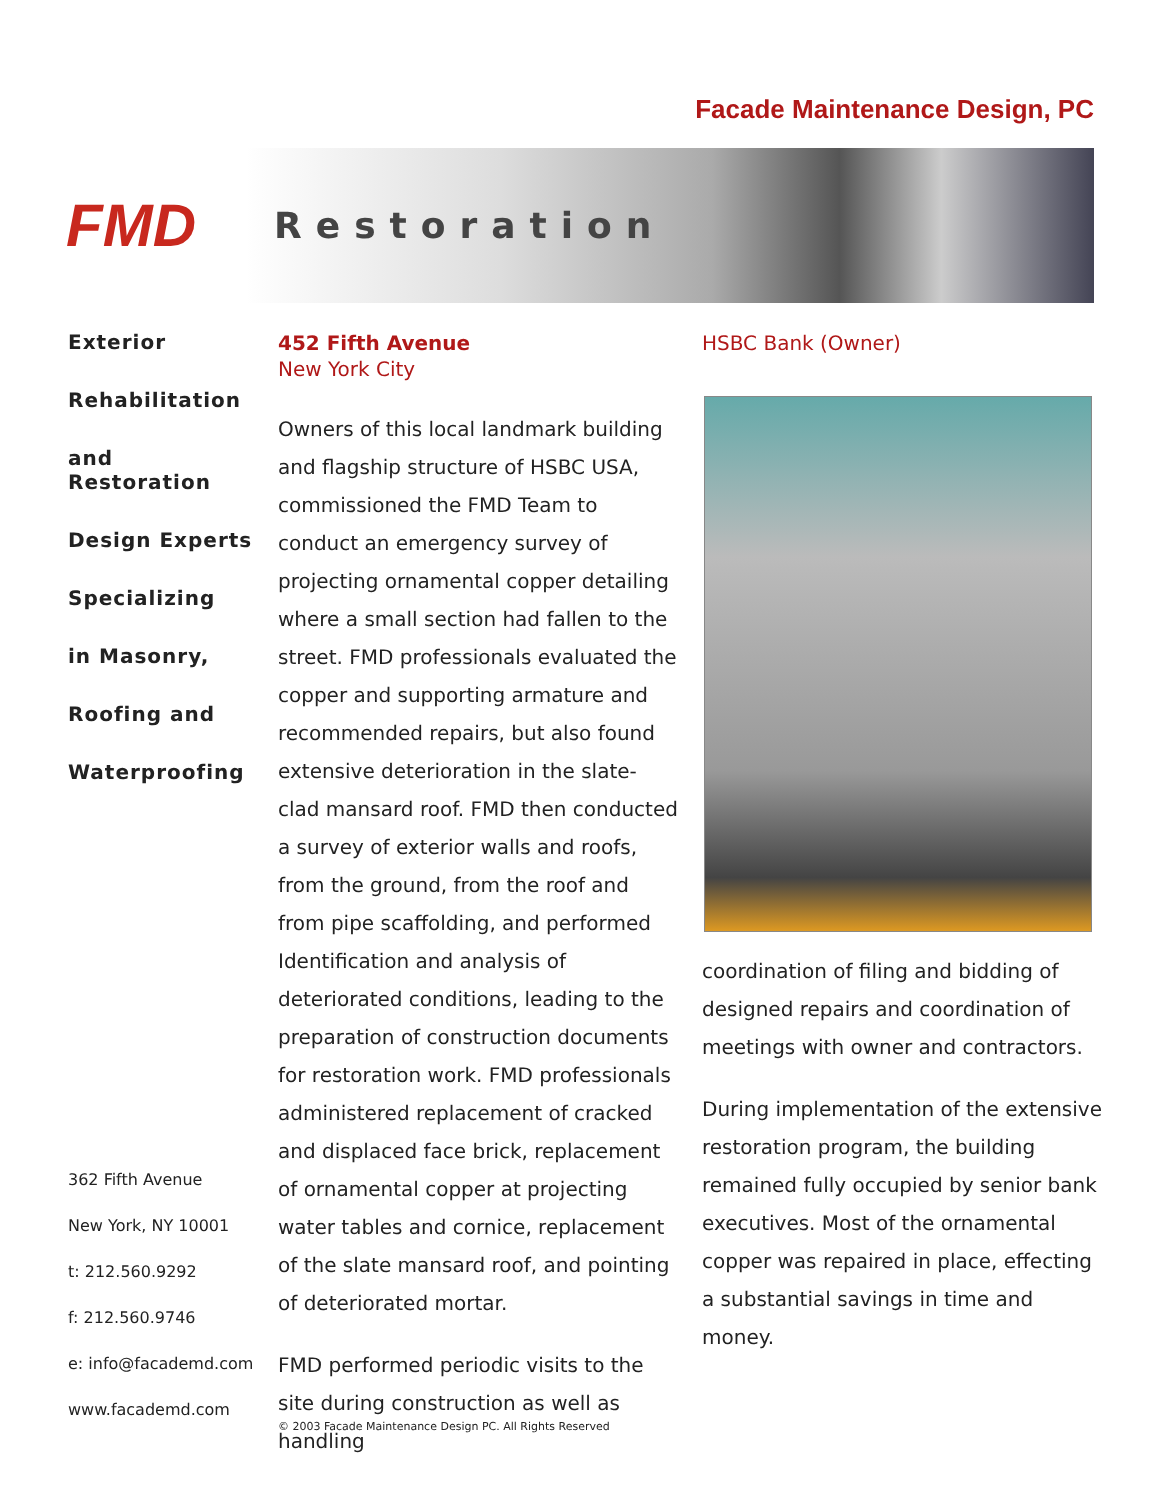Facade Maintenance Design, PC
FMD
Restoration
Exterior
Rehabilitation
and Restoration
Design Experts
Specializing
in Masonry,
Roofing and
Waterproofing
362 Fifth Avenue
New York, NY 10001
t: 212.560.9292
f: 212.560.9746
e: info@facademd.com
www.facademd.com
452 Fifth Avenue
New York City
Owners of this local landmark building and flagship structure of HSBC USA, commissioned the FMD Team to conduct an emergency survey of projecting ornamental copper detailing where a small section had fallen to the street. FMD professionals evaluated the copper and supporting armature and recommended repairs, but also found extensive deterioration in the slate-clad mansard roof. FMD then conducted a survey of exterior walls and roofs, from the ground, from the roof and from pipe scaffolding, and performed Identification and analysis of deteriorated conditions, leading to the preparation of construction documents for restoration work. FMD professionals administered replacement of cracked and displaced face brick, replacement of ornamental copper at projecting water tables and cornice, replacement of the slate mansard roof, and pointing of deteriorated mortar.
FMD performed periodic visits to the site during construction as well as handling
HSBC Bank (Owner)
coordination of filing and bidding of designed repairs and coordination of meetings with owner and contractors.
During implementation of the extensive restoration program, the building remained fully occupied by senior bank executives. Most of the ornamental copper was repaired in place, effecting a substantial savings in time and money.
© 2003 Facade Maintenance Design PC. All Rights Reserved